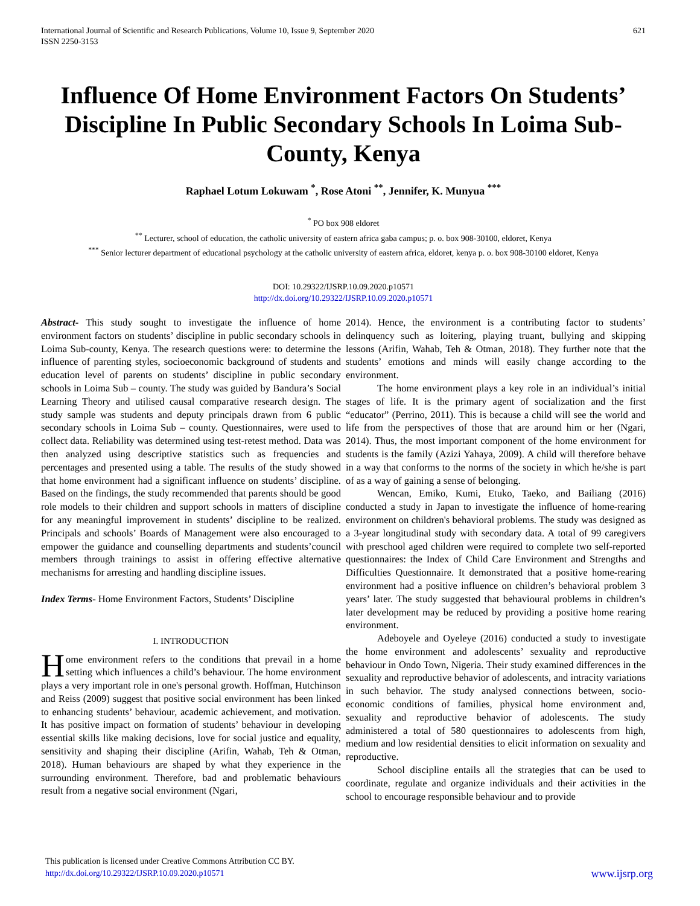International Journal of Scientific and Research Publications, Volume 10, Issue 9, September 2020
ISSN 2250-3153
621
Influence Of Home Environment Factors On Students’ Discipline In Public Secondary Schools In Loima Sub-County, Kenya
Raphael Lotum Lokuwam <sup>*</sup>, Rose Atoni <sup>**</sup>, Jennifer, K. Munyua <sup>***</sup>
<sup>*</sup> PO box 908 eldoret
<sup>**</sup> Lecturer, school of education, the catholic university of eastern africa gaba campus; p. o. box 908-30100, eldoret, Kenya
<sup>***</sup> Senior lecturer department of educational psychology at the catholic university of eastern africa, eldoret, kenya p. o. box 908-30100 eldoret, Kenya
DOI: 10.29322/IJSRP.10.09.2020.p10571
http://dx.doi.org/10.29322/IJSRP.10.09.2020.p10571
Abstract- This study sought to investigate the influence of home environment factors on students’ discipline in public secondary schools in Loima Sub-county, Kenya. The research questions were: to determine the influence of parenting styles, socioeconomic background of students and education level of parents on students’ discipline in public secondary schools in Loima Sub – county. The study was guided by Bandura’s Social Learning Theory and utilised causal comparative research design. The study sample was students and deputy principals drawn from 6 public secondary schools in Loima Sub – county. Questionnaires, were used to collect data. Reliability was determined using test-retest method. Data was then analyzed using descriptive statistics such as frequencies and percentages and presented using a table. The results of the study showed that home environment had a significant influence on students’ discipline. Based on the findings, the study recommended that parents should be good role models to their children and support schools in matters of discipline for any meaningful improvement in students’ discipline to be realized. Principals and schools’ Boards of Management were also encouraged to empower the guidance and counselling departments and students’council members through trainings to assist in offering effective alternative mechanisms for arresting and handling discipline issues.
Index Terms- Home Environment Factors, Students’ Discipline
I. INTRODUCTION
Home environment refers to the conditions that prevail in a home setting which influences a child’s behaviour. The home environment plays a very important role in one's personal growth. Hoffman, Hutchinson and Reiss (2009) suggest that positive social environment has been linked to enhancing students’ behaviour, academic achievement, and motivation. It has positive impact on formation of students’ behaviour in developing essential skills like making decisions, love for social justice and equality, sensitivity and shaping their discipline (Arifin, Wahab, Teh & Otman, 2018). Human behaviours are shaped by what they experience in the surrounding environment. Therefore, bad and problematic behaviours result from a negative social environment (Ngari,
2014). Hence, the environment is a contributing factor to students’ delinquency such as loitering, playing truant, bullying and skipping lessons (Arifin, Wahab, Teh & Otman, 2018). They further note that the students’ emotions and minds will easily change according to the environment.
The home environment plays a key role in an individual’s initial stages of life. It is the primary agent of socialization and the first “educator” (Perrino, 2011). This is because a child will see the world and life from the perspectives of those that are around him or her (Ngari, 2014). Thus, the most important component of the home environment for students is the family (Azizi Yahaya, 2009). A child will therefore behave in a way that conforms to the norms of the society in which he/she is part of as a way of gaining a sense of belonging.
Wencan, Emiko, Kumi, Etuko, Taeko, and Bailiang (2016) conducted a study in Japan to investigate the influence of home-rearing environment on children's behavioral problems. The study was designed as a 3-year longitudinal study with secondary data. A total of 99 caregivers with preschool aged children were required to complete two self-reported questionnaires: the Index of Child Care Environment and Strengths and Difficulties Questionnaire. It demonstrated that a positive home-rearing environment had a positive influence on children’s behavioral problem 3 years’ later. The study suggested that behavioural problems in children’s later development may be reduced by providing a positive home rearing environment.
Adeboyele and Oyeleye (2016) conducted a study to investigate the home environment and adolescents’ sexuality and reproductive behaviour in Ondo Town, Nigeria. Their study examined differences in the sexuality and reproductive behavior of adolescents, and intracity variations in such behavior. The study analysed connections between, socio-economic conditions of families, physical home environment and, sexuality and reproductive behavior of adolescents. The study administered a total of 580 questionnaires to adolescents from high, medium and low residential densities to elicit information on sexuality and reproductive.
School discipline entails all the strategies that can be used to coordinate, regulate and organize individuals and their activities in the school to encourage responsible behaviour and to provide
This publication is licensed under Creative Commons Attribution CC BY.
http://dx.doi.org/10.29322/IJSRP.10.09.2020.p10571
www.ijsrp.org